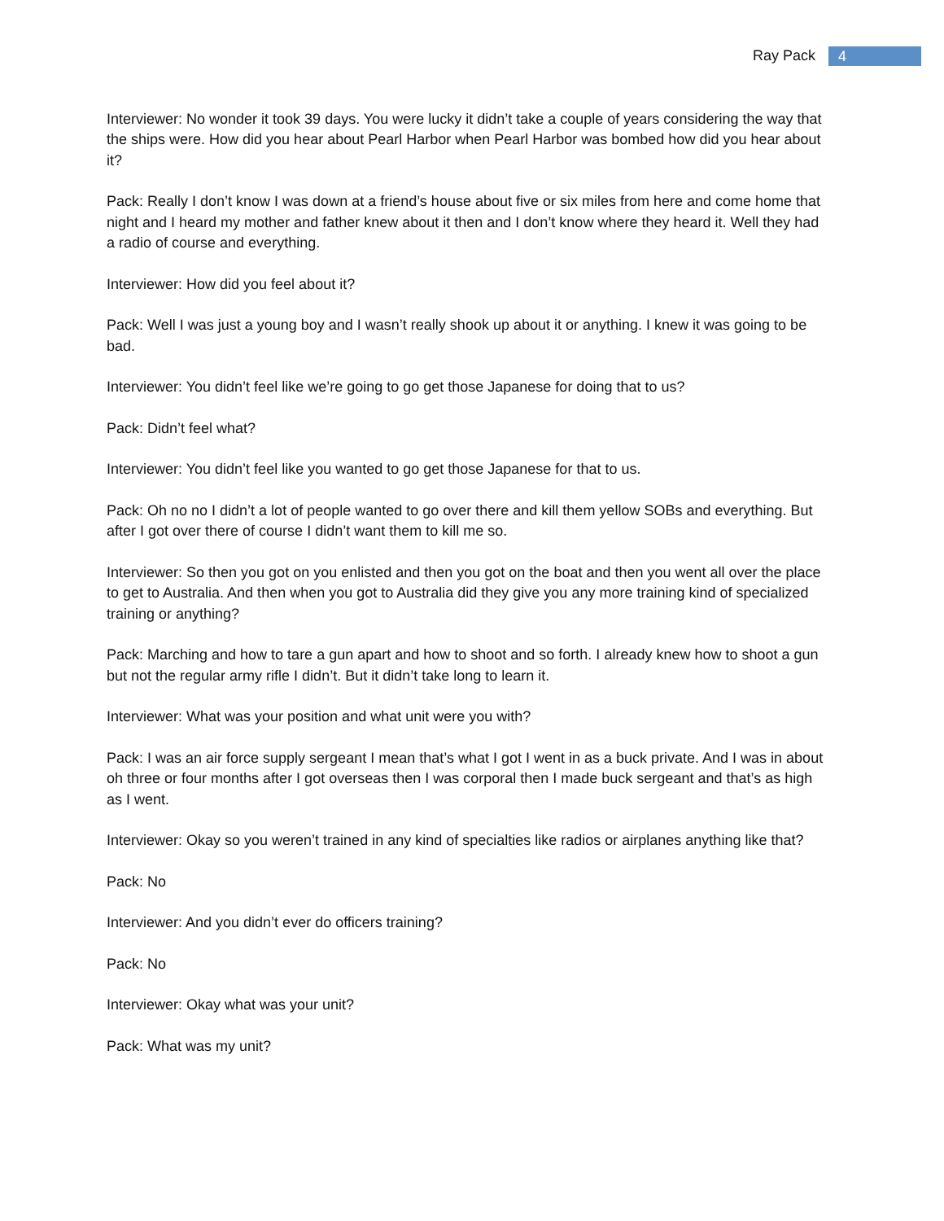Ray Pack 4
Interviewer: No wonder it took 39 days. You were lucky it didn’t take a couple of years considering the way that the ships were. How did you hear about Pearl Harbor when Pearl Harbor was bombed how did you hear about it?
Pack: Really I don’t know I was down at a friend’s house about five or six miles from here and come home that night and I heard my mother and father knew about it then and I don’t know where they heard it. Well they had a radio of course and everything.
Interviewer: How did you feel about it?
Pack: Well I was just a young boy and I wasn’t really shook up about it or anything. I knew it was going to be bad.
Interviewer: You didn’t feel like we’re going to go get those Japanese for doing that to us?
Pack: Didn’t feel what?
Interviewer: You didn’t feel like you wanted to go get those Japanese for that to us.
Pack: Oh no no I didn’t a lot of people wanted to go over there and kill them yellow SOBs and everything. But after I got over there of course I didn’t want them to kill me so.
Interviewer: So then you got on you enlisted and then you got on the boat and then you went all over the place to get to Australia. And then when you got to Australia did they give you any more training kind of specialized training or anything?
Pack: Marching and how to tare a gun apart and how to shoot and so forth. I already knew how to shoot a gun but not the regular army rifle I didn’t. But it didn’t take long to learn it.
Interviewer: What was your position and what unit were you with?
Pack: I was an air force supply sergeant I mean that’s what I got I went in as a buck private. And I was in about oh three or four months after I got overseas then I was corporal then I made buck sergeant and that’s as high as I went.
Interviewer: Okay so you weren’t trained in any kind of specialties like radios or airplanes anything like that?
Pack: No
Interviewer: And you didn’t ever do officers training?
Pack: No
Interviewer: Okay what was your unit?
Pack: What was my unit?